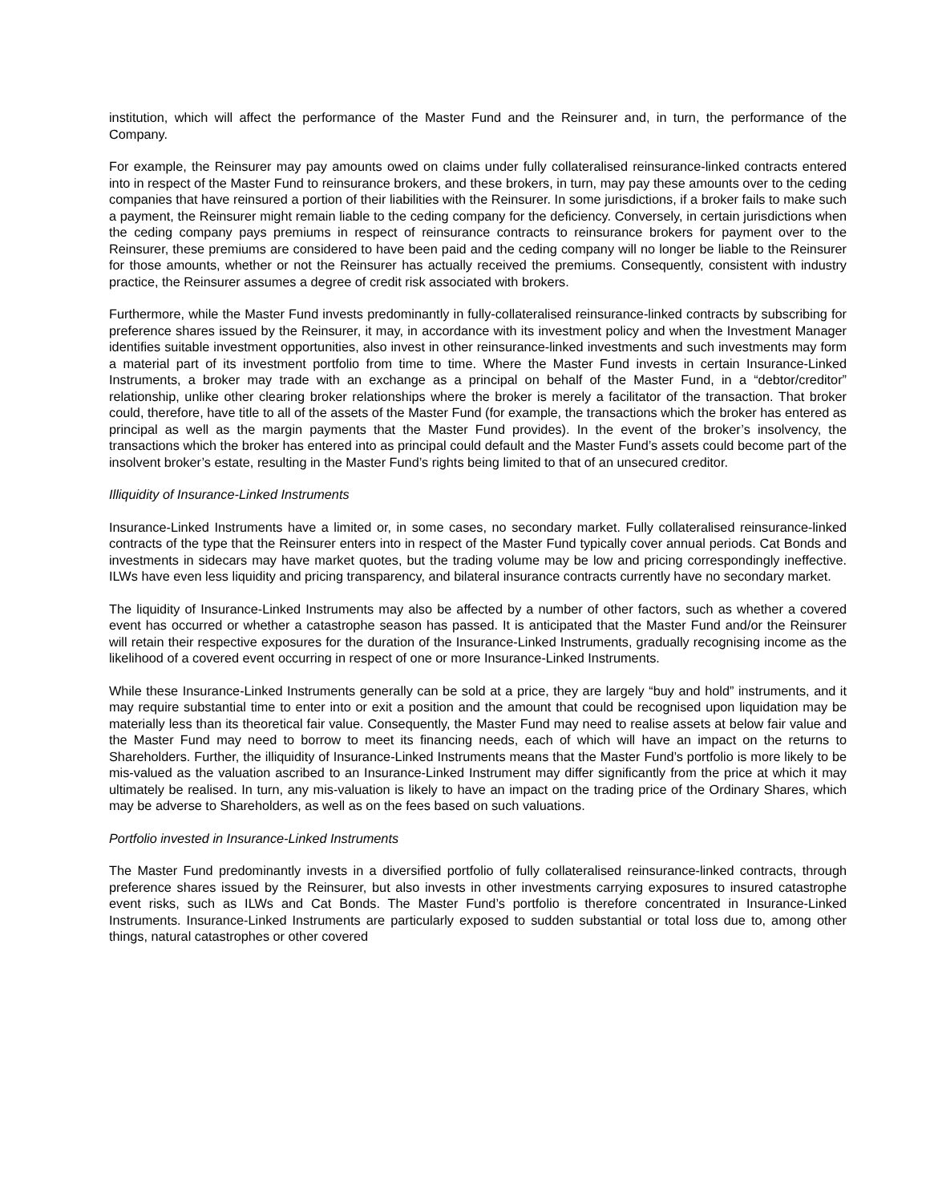institution, which will affect the performance of the Master Fund and the Reinsurer and, in turn, the performance of the Company.
For example, the Reinsurer may pay amounts owed on claims under fully collateralised reinsurance-linked contracts entered into in respect of the Master Fund to reinsurance brokers, and these brokers, in turn, may pay these amounts over to the ceding companies that have reinsured a portion of their liabilities with the Reinsurer. In some jurisdictions, if a broker fails to make such a payment, the Reinsurer might remain liable to the ceding company for the deficiency. Conversely, in certain jurisdictions when the ceding company pays premiums in respect of reinsurance contracts to reinsurance brokers for payment over to the Reinsurer, these premiums are considered to have been paid and the ceding company will no longer be liable to the Reinsurer for those amounts, whether or not the Reinsurer has actually received the premiums. Consequently, consistent with industry practice, the Reinsurer assumes a degree of credit risk associated with brokers.
Furthermore, while the Master Fund invests predominantly in fully-collateralised reinsurance-linked contracts by subscribing for preference shares issued by the Reinsurer, it may, in accordance with its investment policy and when the Investment Manager identifies suitable investment opportunities, also invest in other reinsurance-linked investments and such investments may form a material part of its investment portfolio from time to time. Where the Master Fund invests in certain Insurance-Linked Instruments, a broker may trade with an exchange as a principal on behalf of the Master Fund, in a “debtor/creditor” relationship, unlike other clearing broker relationships where the broker is merely a facilitator of the transaction. That broker could, therefore, have title to all of the assets of the Master Fund (for example, the transactions which the broker has entered as principal as well as the margin payments that the Master Fund provides). In the event of the broker’s insolvency, the transactions which the broker has entered into as principal could default and the Master Fund’s assets could become part of the insolvent broker’s estate, resulting in the Master Fund’s rights being limited to that of an unsecured creditor.
Illiquidity of Insurance-Linked Instruments
Insurance-Linked Instruments have a limited or, in some cases, no secondary market. Fully collateralised reinsurance-linked contracts of the type that the Reinsurer enters into in respect of the Master Fund typically cover annual periods. Cat Bonds and investments in sidecars may have market quotes, but the trading volume may be low and pricing correspondingly ineffective. ILWs have even less liquidity and pricing transparency, and bilateral insurance contracts currently have no secondary market.
The liquidity of Insurance-Linked Instruments may also be affected by a number of other factors, such as whether a covered event has occurred or whether a catastrophe season has passed. It is anticipated that the Master Fund and/or the Reinsurer will retain their respective exposures for the duration of the Insurance-Linked Instruments, gradually recognising income as the likelihood of a covered event occurring in respect of one or more Insurance-Linked Instruments.
While these Insurance-Linked Instruments generally can be sold at a price, they are largely “buy and hold” instruments, and it may require substantial time to enter into or exit a position and the amount that could be recognised upon liquidation may be materially less than its theoretical fair value. Consequently, the Master Fund may need to realise assets at below fair value and the Master Fund may need to borrow to meet its financing needs, each of which will have an impact on the returns to Shareholders. Further, the illiquidity of Insurance-Linked Instruments means that the Master Fund’s portfolio is more likely to be mis-valued as the valuation ascribed to an Insurance-Linked Instrument may differ significantly from the price at which it may ultimately be realised. In turn, any mis-valuation is likely to have an impact on the trading price of the Ordinary Shares, which may be adverse to Shareholders, as well as on the fees based on such valuations.
Portfolio invested in Insurance-Linked Instruments
The Master Fund predominantly invests in a diversified portfolio of fully collateralised reinsurance-linked contracts, through preference shares issued by the Reinsurer, but also invests in other investments carrying exposures to insured catastrophe event risks, such as ILWs and Cat Bonds. The Master Fund’s portfolio is therefore concentrated in Insurance-Linked Instruments. Insurance-Linked Instruments are particularly exposed to sudden substantial or total loss due to, among other things, natural catastrophes or other covered